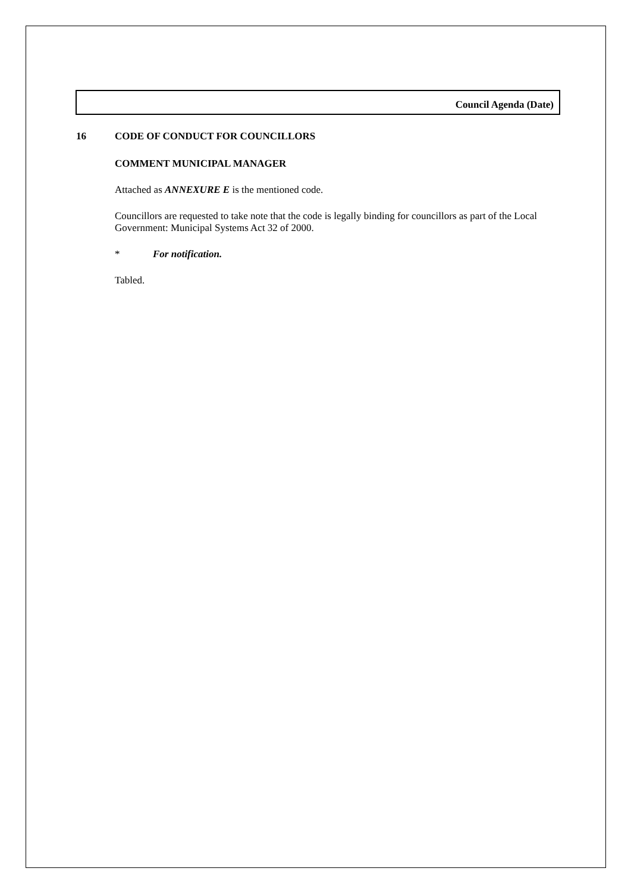Council Agenda (Date)
16 CODE OF CONDUCT FOR COUNCILLORS
COMMENT MUNICIPAL MANAGER
Attached as ANNEXURE E is the mentioned code.
Councillors are requested to take note that the code is legally binding for councillors as part of the Local Government: Municipal Systems Act 32 of 2000.
* For notification.
Tabled.